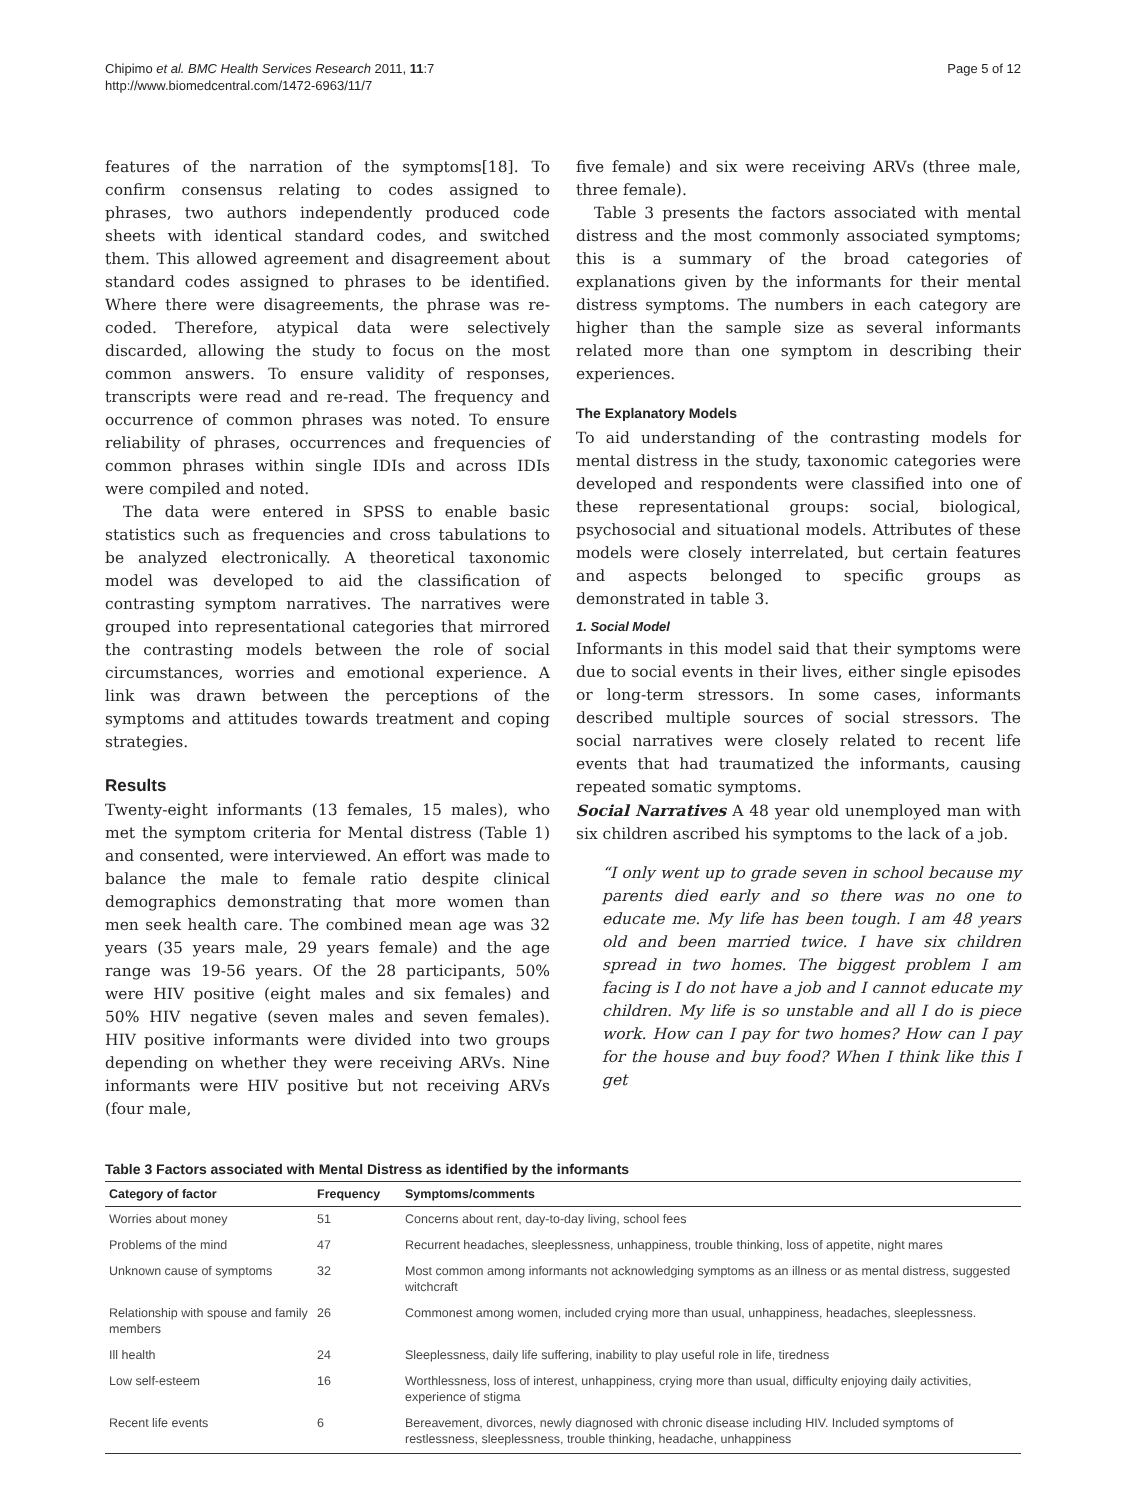Chipimo et al. BMC Health Services Research 2011, 11:7
http://www.biomedcentral.com/1472-6963/11/7
Page 5 of 12
features of the narration of the symptoms[18]. To confirm consensus relating to codes assigned to phrases, two authors independently produced code sheets with identical standard codes, and switched them. This allowed agreement and disagreement about standard codes assigned to phrases to be identified. Where there were disagreements, the phrase was re-coded. Therefore, atypical data were selectively discarded, allowing the study to focus on the most common answers. To ensure validity of responses, transcripts were read and re-read. The frequency and occurrence of common phrases was noted. To ensure reliability of phrases, occurrences and frequencies of common phrases within single IDIs and across IDIs were compiled and noted.
The data were entered in SPSS to enable basic statistics such as frequencies and cross tabulations to be analyzed electronically. A theoretical taxonomic model was developed to aid the classification of contrasting symptom narratives. The narratives were grouped into representational categories that mirrored the contrasting models between the role of social circumstances, worries and emotional experience. A link was drawn between the perceptions of the symptoms and attitudes towards treatment and coping strategies.
Results
Twenty-eight informants (13 females, 15 males), who met the symptom criteria for Mental distress (Table 1) and consented, were interviewed. An effort was made to balance the male to female ratio despite clinical demographics demonstrating that more women than men seek health care. The combined mean age was 32 years (35 years male, 29 years female) and the age range was 19-56 years. Of the 28 participants, 50% were HIV positive (eight males and six females) and 50% HIV negative (seven males and seven females). HIV positive informants were divided into two groups depending on whether they were receiving ARVs. Nine informants were HIV positive but not receiving ARVs (four male,
five female) and six were receiving ARVs (three male, three female).
Table 3 presents the factors associated with mental distress and the most commonly associated symptoms; this is a summary of the broad categories of explanations given by the informants for their mental distress symptoms. The numbers in each category are higher than the sample size as several informants related more than one symptom in describing their experiences.
The Explanatory Models
To aid understanding of the contrasting models for mental distress in the study, taxonomic categories were developed and respondents were classified into one of these representational groups: social, biological, psychosocial and situational models. Attributes of these models were closely interrelated, but certain features and aspects belonged to specific groups as demonstrated in table 3.
1. Social Model
Informants in this model said that their symptoms were due to social events in their lives, either single episodes or long-term stressors. In some cases, informants described multiple sources of social stressors. The social narratives were closely related to recent life events that had traumatized the informants, causing repeated somatic symptoms.
Social Narratives A 48 year old unemployed man with six children ascribed his symptoms to the lack of a job.
“I only went up to grade seven in school because my parents died early and so there was no one to educate me. My life has been tough. I am 48 years old and been married twice. I have six children spread in two homes. The biggest problem I am facing is I do not have a job and I cannot educate my children. My life is so unstable and all I do is piece work. How can I pay for two homes? How can I pay for the house and buy food? When I think like this I get
Table 3 Factors associated with Mental Distress as identified by the informants
| Category of factor | Frequency | Symptoms/comments |
| --- | --- | --- |
| Worries about money | 51 | Concerns about rent, day-to-day living, school fees |
| Problems of the mind | 47 | Recurrent headaches, sleeplessness, unhappiness, trouble thinking, loss of appetite, night mares |
| Unknown cause of symptoms | 32 | Most common among informants not acknowledging symptoms as an illness or as mental distress, suggested witchcraft |
| Relationship with spouse and family members | 26 | Commonest among women, included crying more than usual, unhappiness, headaches, sleeplessness. |
| Ill health | 24 | Sleeplessness, daily life suffering, inability to play useful role in life, tiredness |
| Low self-esteem | 16 | Worthlessness, loss of interest, unhappiness, crying more than usual, difficulty enjoying daily activities, experience of stigma |
| Recent life events | 6 | Bereavement, divorces, newly diagnosed with chronic disease including HIV. Included symptoms of restlessness, sleeplessness, trouble thinking, headache, unhappiness |